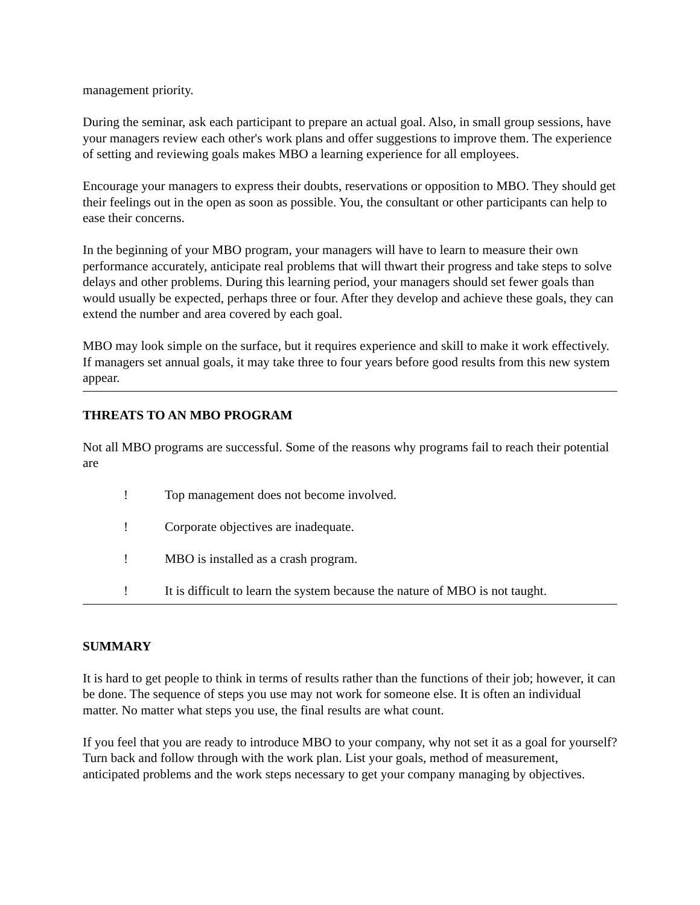management priority.
During the seminar, ask each participant to prepare an actual goal. Also, in small group sessions, have your managers review each other's work plans and offer suggestions to improve them. The experience of setting and reviewing goals makes MBO a learning experience for all employees.
Encourage your managers to express their doubts, reservations or opposition to MBO. They should get their feelings out in the open as soon as possible. You, the consultant or other participants can help to ease their concerns.
In the beginning of your MBO program, your managers will have to learn to measure their own performance accurately, anticipate real problems that will thwart their progress and take steps to solve delays and other problems. During this learning period, your managers should set fewer goals than would usually be expected, perhaps three or four. After they develop and achieve these goals, they can extend the number and area covered by each goal.
MBO may look simple on the surface, but it requires experience and skill to make it work effectively. If managers set annual goals, it may take three to four years before good results from this new system appear.
THREATS TO AN MBO PROGRAM
Not all MBO programs are successful. Some of the reasons why programs fail to reach their potential are
! Top management does not become involved.
! Corporate objectives are inadequate.
! MBO is installed as a crash program.
! It is difficult to learn the system because the nature of MBO is not taught.
SUMMARY
It is hard to get people to think in terms of results rather than the functions of their job; however, it can be done. The sequence of steps you use may not work for someone else. It is often an individual matter. No matter what steps you use, the final results are what count.
If you feel that you are ready to introduce MBO to your company, why not set it as a goal for yourself? Turn back and follow through with the work plan. List your goals, method of measurement, anticipated problems and the work steps necessary to get your company managing by objectives.